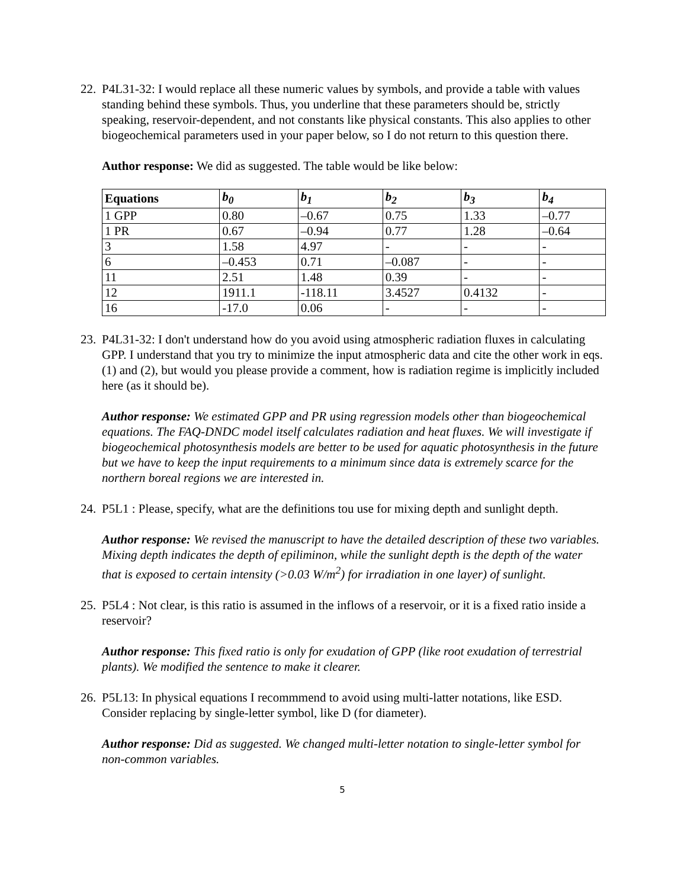22.
P4L31-32: I would replace all these numeric values by symbols, and provide a table with values standing behind these symbols. Thus, you underline that these parameters should be, strictly speaking, reservoir-dependent, and not constants like physical constants. This also applies to other biogeochemical parameters used in your paper below, so I do not return to this question there.
Author response: We did as suggested. The table would be like below:
| Equations | b<sub>0</sub> | b<sub>1</sub> | b<sub>2</sub> | b<sub>3</sub> | b<sub>4</sub> |
| --- | --- | --- | --- | --- | --- |
| 1 GPP | 0.80 | –0.67 | 0.75 | 1.33 | –0.77 |
| 1 PR | 0.67 | –0.94 | 0.77 | 1.28 | –0.64 |
| 3 | 1.58 | 4.97 | - | - | - |
| 6 | –0.453 | 0.71 | –0.087 | - | - |
| 11 | 2.51 | 1.48 | 0.39 | - | - |
| 12 | 1911.1 | -118.11 | 3.4527 | 0.4132 | - |
| 16 | -17.0 | 0.06 | - | - | - |
23.
P4L31-32: I don't understand how do you avoid using atmospheric radiation fluxes in calculating GPP. I understand that you try to minimize the input atmospheric data and cite the other work in eqs. (1) and (2), but would you please provide a comment, how is radiation regime is implicitly included here (as it should be).
Author response: We estimated GPP and PR using regression models other than biogeochemical equations. The FAQ-DNDC model itself calculates radiation and heat fluxes. We will investigate if biogeochemical photosynthesis models are better to be used for aquatic photosynthesis in the future but we have to keep the input requirements to a minimum since data is extremely scarce for the northern boreal regions we are interested in.
24.
P5L1 : Please, specify, what are the definitions tou use for mixing depth and sunlight depth.
Author response: We revised the manuscript to have the detailed description of these two variables. Mixing depth indicates the depth of epiliminon, while the sunlight depth is the depth of the water that is exposed to certain intensity (>0.03 W/m<sup>2</sup>) for irradiation in one layer) of sunlight.
25.
P5L4 : Not clear, is this ratio is assumed in the inflows of a reservoir, or it is a fixed ratio inside a reservoir?
Author response: This fixed ratio is only for exudation of GPP (like root exudation of terrestrial plants). We modified the sentence to make it clearer.
26.
P5L13: In physical equations I recommmend to avoid using multi-latter notations, like ESD. Consider replacing by single-letter symbol, like D (for diameter).
Author response: Did as suggested. We changed multi-letter notation to single-letter symbol for non-common variables.
5